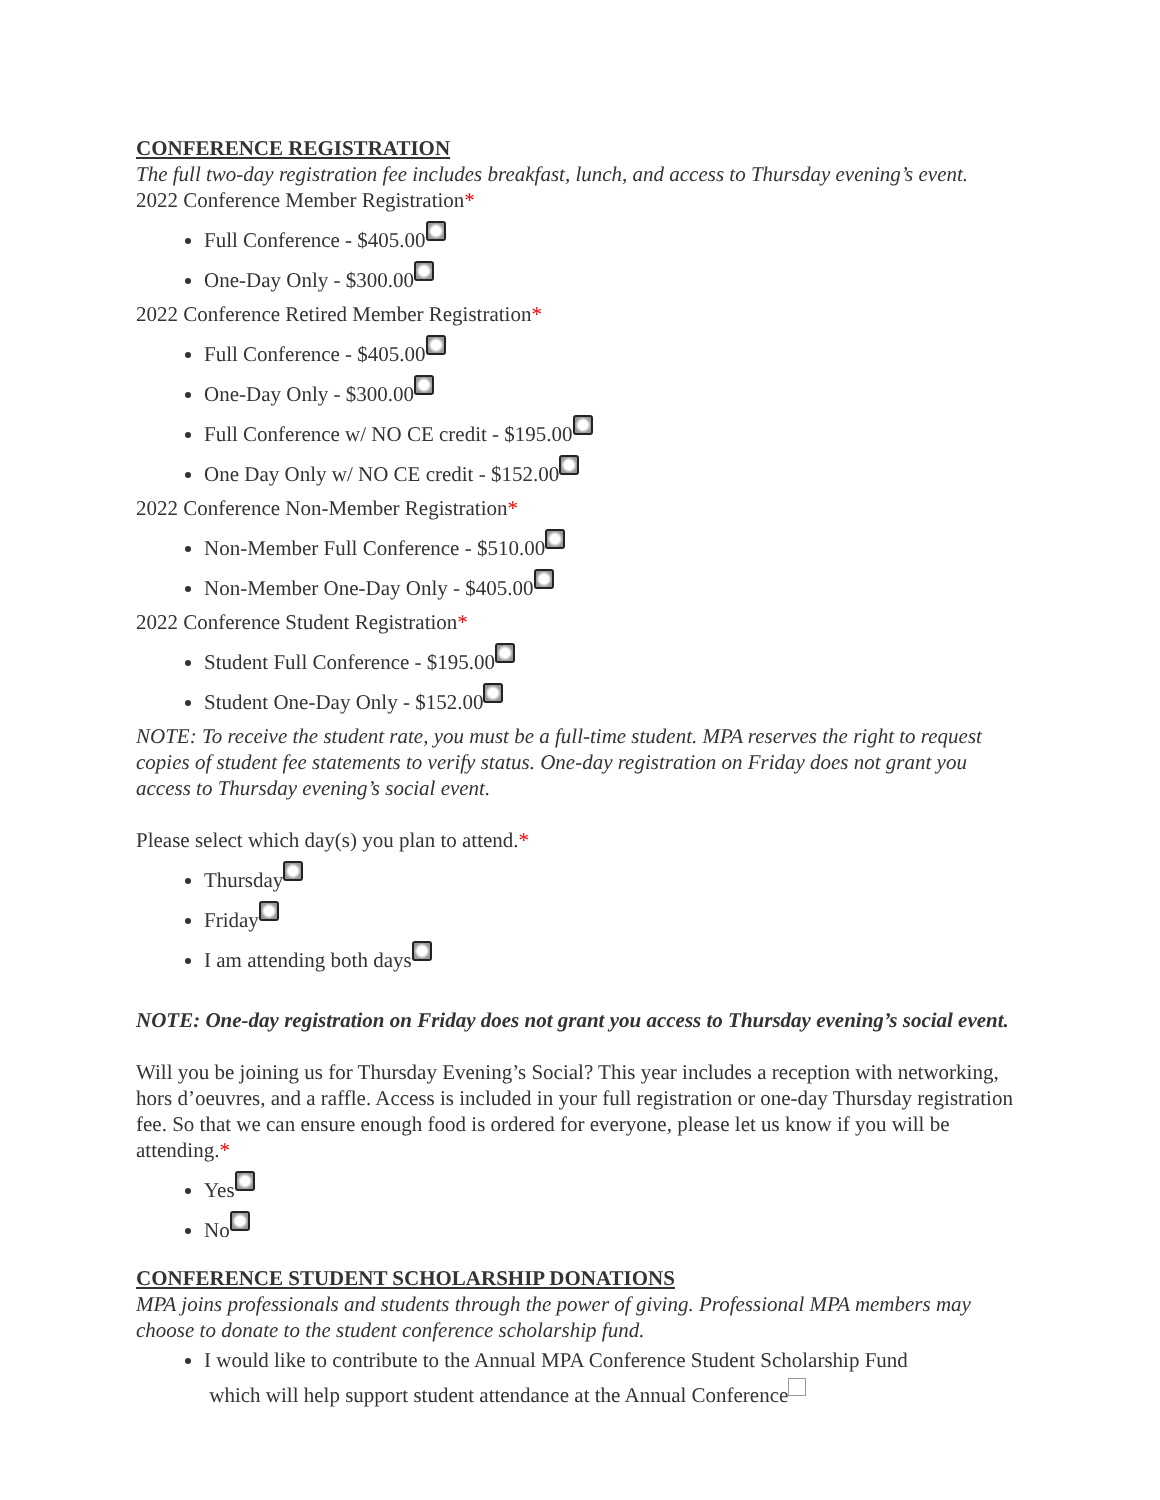CONFERENCE REGISTRATION
The full two-day registration fee includes breakfast, lunch, and access to Thursday evening’s event.
2022 Conference Member Registration*
Full Conference - $405.00
One-Day Only - $300.00
2022 Conference Retired Member Registration*
Full Conference - $405.00
One-Day Only - $300.00
Full Conference w/ NO CE credit - $195.00
One Day Only w/ NO CE credit - $152.00
2022 Conference Non-Member Registration*
Non-Member Full Conference - $510.00
Non-Member One-Day Only - $405.00
2022 Conference Student Registration*
Student Full Conference - $195.00
Student One-Day Only - $152.00
NOTE: To receive the student rate, you must be a full-time student. MPA reserves the right to request copies of student fee statements to verify status. One-day registration on Friday does not grant you access to Thursday evening’s social event.
Please select which day(s) you plan to attend.*
Thursday
Friday
I am attending both days
NOTE: One-day registration on Friday does not grant you access to Thursday evening’s social event.
Will you be joining us for Thursday Evening’s Social? This year includes a reception with networking, hors d’oeuvres, and a raffle. Access is included in your full registration or one-day Thursday registration fee. So that we can ensure enough food is ordered for everyone, please let us know if you will be attending.*
Yes
No
CONFERENCE STUDENT SCHOLARSHIP DONATIONS
MPA joins professionals and students through the power of giving. Professional MPA members may choose to donate to the student conference scholarship fund.
I would like to contribute to the Annual MPA Conference Student Scholarship Fund
which will help support student attendance at the Annual Conference